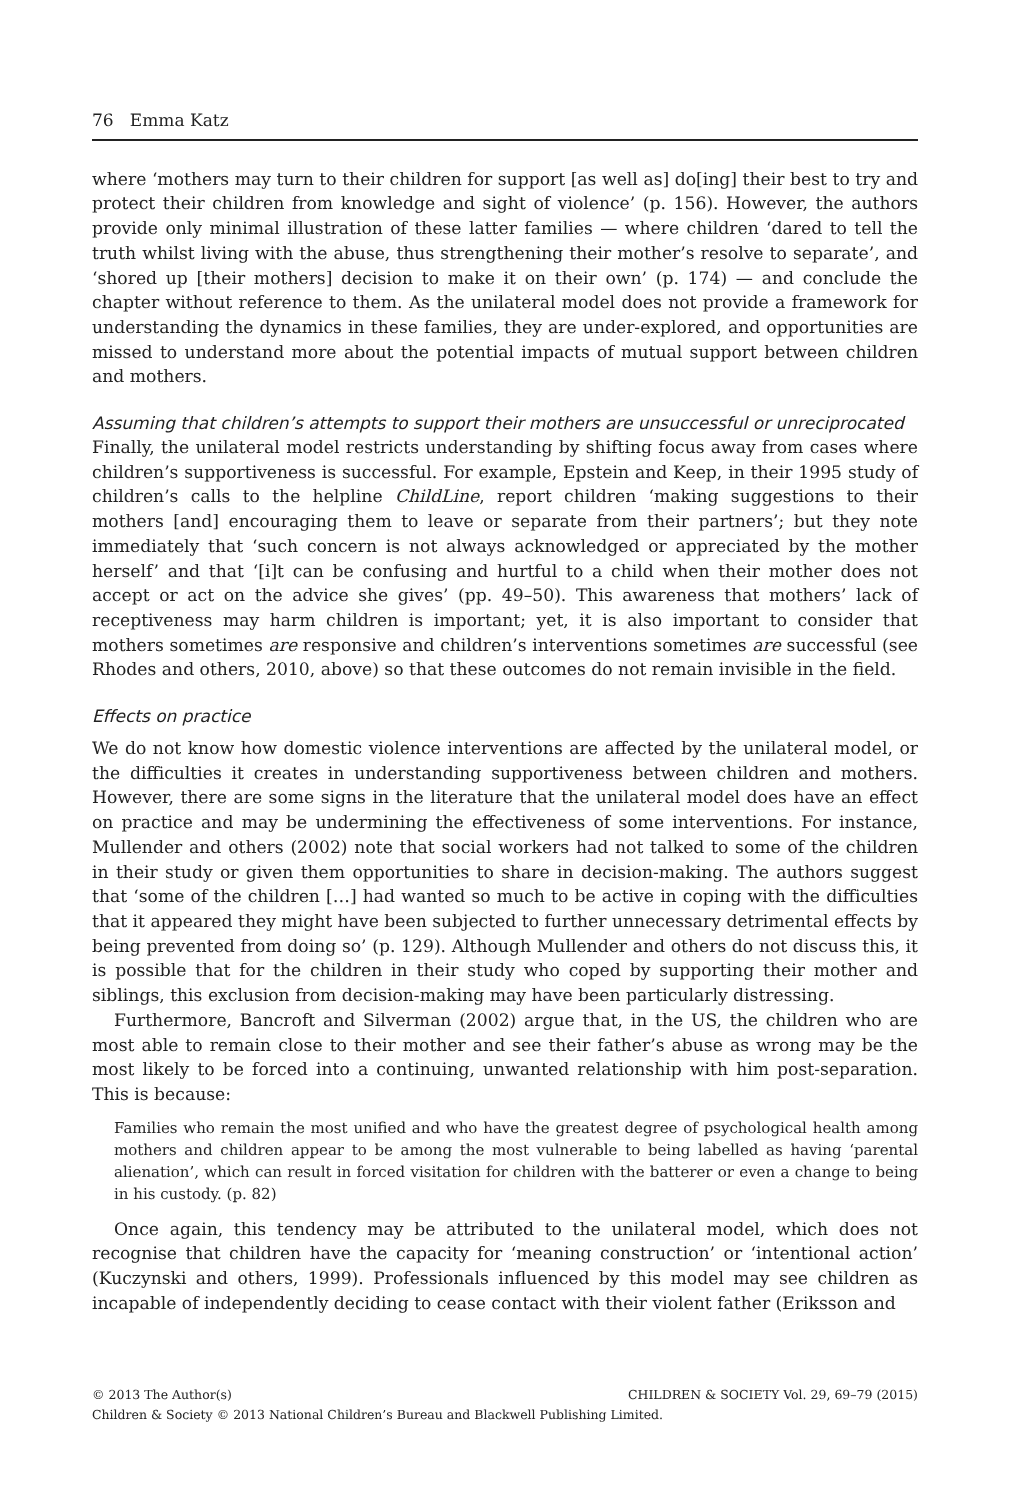76 Emma Katz
where ‘mothers may turn to their children for support [as well as] do[ing] their best to try and protect their children from knowledge and sight of violence’ (p. 156). However, the authors provide only minimal illustration of these latter families — where children ‘dared to tell the truth whilst living with the abuse, thus strengthening their mother’s resolve to separate’, and ‘shored up [their mothers] decision to make it on their own’ (p. 174) — and conclude the chapter without reference to them. As the unilateral model does not provide a framework for understanding the dynamics in these families, they are under-explored, and opportunities are missed to understand more about the potential impacts of mutual support between children and mothers.
Assuming that children’s attempts to support their mothers are unsuccessful or unreciprocated
Finally, the unilateral model restricts understanding by shifting focus away from cases where children’s supportiveness is successful. For example, Epstein and Keep, in their 1995 study of children’s calls to the helpline ChildLine, report children ‘making suggestions to their mothers [and] encouraging them to leave or separate from their partners’; but they note immediately that ‘such concern is not always acknowledged or appreciated by the mother herself’ and that ‘[i]t can be confusing and hurtful to a child when their mother does not accept or act on the advice she gives’ (pp. 49–50). This awareness that mothers’ lack of receptiveness may harm children is important; yet, it is also important to consider that mothers sometimes are responsive and children’s interventions sometimes are successful (see Rhodes and others, 2010, above) so that these outcomes do not remain invisible in the field.
Effects on practice
We do not know how domestic violence interventions are affected by the unilateral model, or the difficulties it creates in understanding supportiveness between children and mothers. However, there are some signs in the literature that the unilateral model does have an effect on practice and may be undermining the effectiveness of some interventions. For instance, Mullender and others (2002) note that social workers had not talked to some of the children in their study or given them opportunities to share in decision-making. The authors suggest that ‘some of the children […] had wanted so much to be active in coping with the difficulties that it appeared they might have been subjected to further unnecessary detrimental effects by being prevented from doing so’ (p. 129). Although Mullender and others do not discuss this, it is possible that for the children in their study who coped by supporting their mother and siblings, this exclusion from decision-making may have been particularly distressing.
Furthermore, Bancroft and Silverman (2002) argue that, in the US, the children who are most able to remain close to their mother and see their father’s abuse as wrong may be the most likely to be forced into a continuing, unwanted relationship with him post-separation. This is because:
Families who remain the most unified and who have the greatest degree of psychological health among mothers and children appear to be among the most vulnerable to being labelled as having ‘parental alienation’, which can result in forced visitation for children with the batterer or even a change to being in his custody. (p. 82)
Once again, this tendency may be attributed to the unilateral model, which does not recognise that children have the capacity for ‘meaning construction’ or ‘intentional action’ (Kuczynski and others, 1999). Professionals influenced by this model may see children as incapable of independently deciding to cease contact with their violent father (Eriksson and
© 2013 The Author(s) CHILDREN & SOCIETY Vol. 29, 69–79 (2015)
Children & Society © 2013 National Children’s Bureau and Blackwell Publishing Limited.